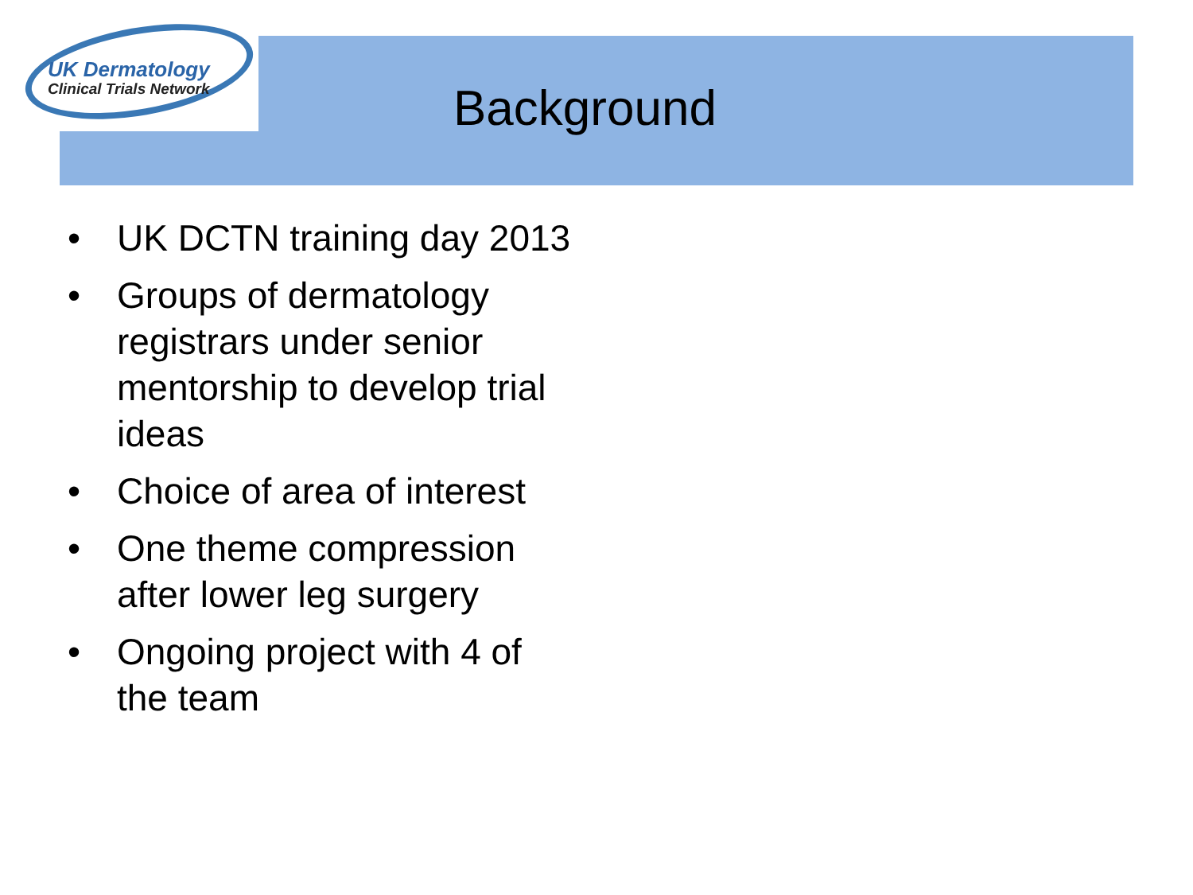UK Dermatology
Clinical Trials Network
Background
• UK DCTN training day 2013
• Groups of dermatology registrars under senior mentorship to develop trial ideas
• Choice of area of interest
• One theme compression after lower leg surgery
• Ongoing project with 4 of the team